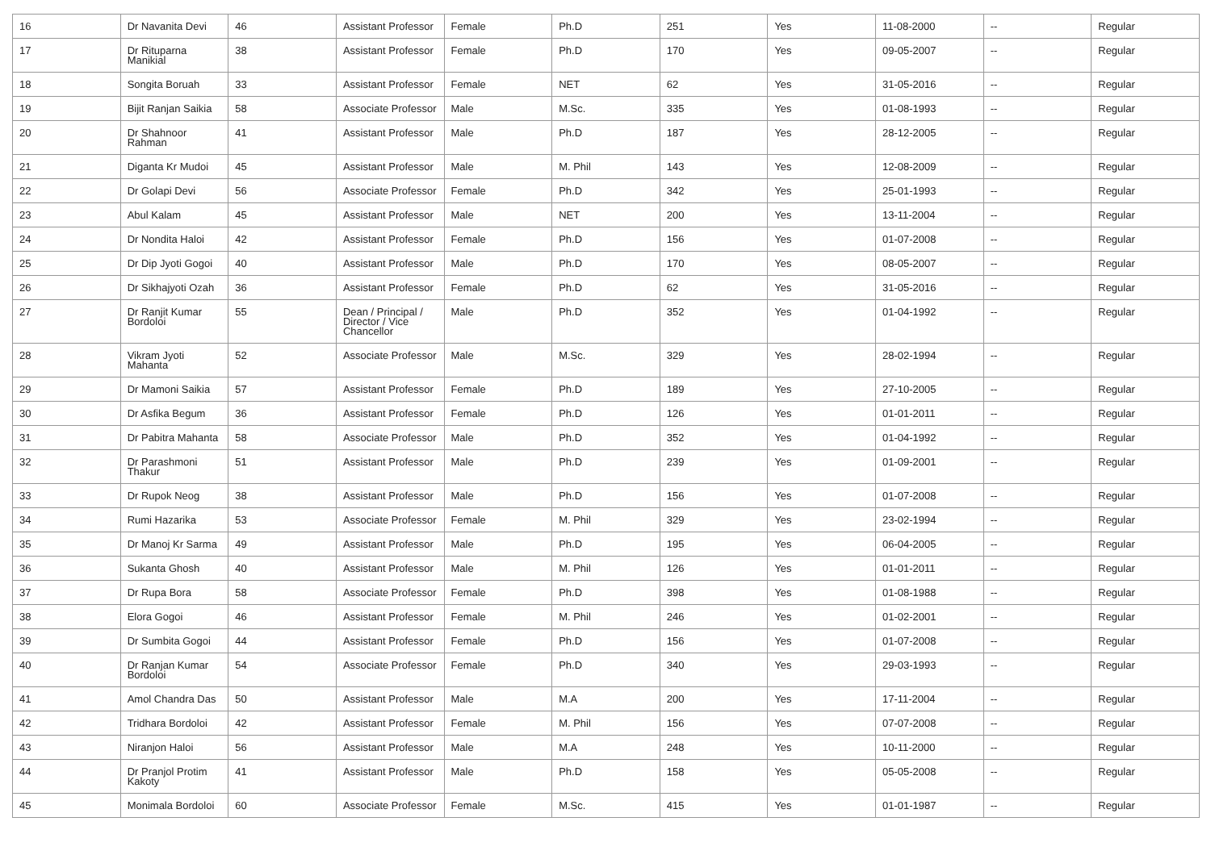| 16 | Dr Navanita Devi | 46 | Assistant Professor | Female | Ph.D | 251 | Yes | 11-08-2000 | -- | Regular |
| 17 | Dr Rituparna Manikial | 38 | Assistant Professor | Female | Ph.D | 170 | Yes | 09-05-2007 | -- | Regular |
| 18 | Songita Boruah | 33 | Assistant Professor | Female | NET | 62 | Yes | 31-05-2016 | -- | Regular |
| 19 | Bijit Ranjan Saikia | 58 | Associate Professor | Male | M.Sc. | 335 | Yes | 01-08-1993 | -- | Regular |
| 20 | Dr Shahnoor Rahman | 41 | Assistant Professor | Male | Ph.D | 187 | Yes | 28-12-2005 | -- | Regular |
| 21 | Diganta Kr Mudoi | 45 | Assistant Professor | Male | M. Phil | 143 | Yes | 12-08-2009 | -- | Regular |
| 22 | Dr Golapi Devi | 56 | Associate Professor | Female | Ph.D | 342 | Yes | 25-01-1993 | -- | Regular |
| 23 | Abul Kalam | 45 | Assistant Professor | Male | NET | 200 | Yes | 13-11-2004 | -- | Regular |
| 24 | Dr Nondita Haloi | 42 | Assistant Professor | Female | Ph.D | 156 | Yes | 01-07-2008 | -- | Regular |
| 25 | Dr Dip Jyoti Gogoi | 40 | Assistant Professor | Male | Ph.D | 170 | Yes | 08-05-2007 | -- | Regular |
| 26 | Dr Sikhajyoti Ozah | 36 | Assistant Professor | Female | Ph.D | 62 | Yes | 31-05-2016 | -- | Regular |
| 27 | Dr Ranjit Kumar Bordoloi | 55 | Dean / Principal / Director / Vice Chancellor | Male | Ph.D | 352 | Yes | 01-04-1992 | -- | Regular |
| 28 | Vikram Jyoti Mahanta | 52 | Associate Professor | Male | M.Sc. | 329 | Yes | 28-02-1994 | -- | Regular |
| 29 | Dr Mamoni Saikia | 57 | Assistant Professor | Female | Ph.D | 189 | Yes | 27-10-2005 | -- | Regular |
| 30 | Dr Asfika Begum | 36 | Assistant Professor | Female | Ph.D | 126 | Yes | 01-01-2011 | -- | Regular |
| 31 | Dr Pabitra Mahanta | 58 | Associate Professor | Male | Ph.D | 352 | Yes | 01-04-1992 | -- | Regular |
| 32 | Dr Parashmoni Thakur | 51 | Assistant Professor | Male | Ph.D | 239 | Yes | 01-09-2001 | -- | Regular |
| 33 | Dr Rupok Neog | 38 | Assistant Professor | Male | Ph.D | 156 | Yes | 01-07-2008 | -- | Regular |
| 34 | Rumi Hazarika | 53 | Associate Professor | Female | M. Phil | 329 | Yes | 23-02-1994 | -- | Regular |
| 35 | Dr Manoj Kr Sarma | 49 | Assistant Professor | Male | Ph.D | 195 | Yes | 06-04-2005 | -- | Regular |
| 36 | Sukanta Ghosh | 40 | Assistant Professor | Male | M. Phil | 126 | Yes | 01-01-2011 | -- | Regular |
| 37 | Dr Rupa Bora | 58 | Associate Professor | Female | Ph.D | 398 | Yes | 01-08-1988 | -- | Regular |
| 38 | Elora Gogoi | 46 | Assistant Professor | Female | M. Phil | 246 | Yes | 01-02-2001 | -- | Regular |
| 39 | Dr Sumbita Gogoi | 44 | Assistant Professor | Female | Ph.D | 156 | Yes | 01-07-2008 | -- | Regular |
| 40 | Dr Ranjan Kumar Bordoloi | 54 | Associate Professor | Female | Ph.D | 340 | Yes | 29-03-1993 | -- | Regular |
| 41 | Amol Chandra Das | 50 | Assistant Professor | Male | M.A | 200 | Yes | 17-11-2004 | -- | Regular |
| 42 | Tridhara Bordoloi | 42 | Assistant Professor | Female | M. Phil | 156 | Yes | 07-07-2008 | -- | Regular |
| 43 | Niranjon Haloi | 56 | Assistant Professor | Male | M.A | 248 | Yes | 10-11-2000 | -- | Regular |
| 44 | Dr Pranjol Protim Kakoty | 41 | Assistant Professor | Male | Ph.D | 158 | Yes | 05-05-2008 | -- | Regular |
| 45 | Monimala Bordoloi | 60 | Associate Professor | Female | M.Sc. | 415 | Yes | 01-01-1987 | -- | Regular |